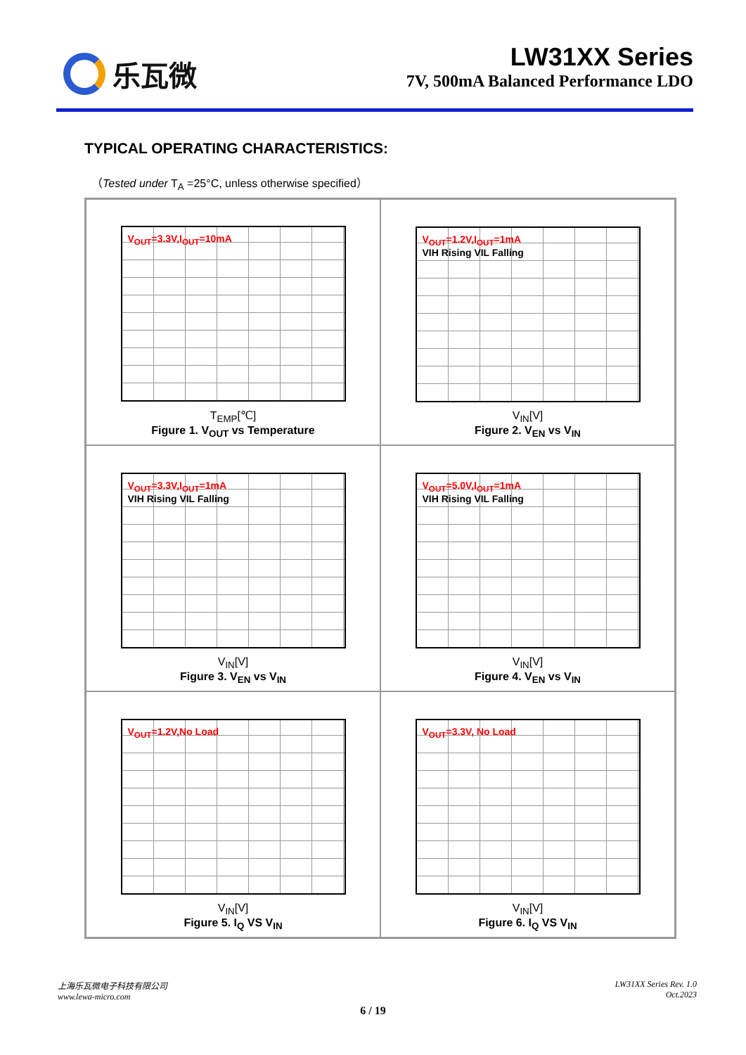乐瓦微 LW31XX Series
7V, 500mA Balanced Performance LDO
TYPICAL OPERATING CHARACTERISTICS:
（Tested under T<sub>A</sub> =25°C, unless otherwise specified）
V<sub>OUT</sub>=3.3V,I<sub>OUT</sub>=10mA
T<sub>EMP</sub>[℃]
Figure 1. V<sub>OUT</sub> vs Temperature
V<sub>OUT</sub>=1.2V,I<sub>OUT</sub>=1mA
VIH Rising VIL Falling
V<sub>IN</sub>[V]
Figure 2. V<sub>EN</sub> vs V<sub>IN</sub>
V<sub>OUT</sub>=3.3V,I<sub>OUT</sub>=1mA
VIH Rising VIL Falling
V<sub>IN</sub>[V]
Figure 3. V<sub>EN</sub> vs V<sub>IN</sub>
V<sub>OUT</sub>=5.0V,I<sub>OUT</sub>=1mA
VIH Rising VIL Falling
V<sub>IN</sub>[V]
Figure 4. V<sub>EN</sub> vs V<sub>IN</sub>
V<sub>OUT</sub>=1.2V,No Load
V<sub>IN</sub>[V]
Figure 5. I<sub>Q</sub> VS V<sub>IN</sub>
V<sub>OUT</sub>=3.3V, No Load
V<sub>IN</sub>[V]
Figure 6. I<sub>Q</sub> VS V<sub>IN</sub>
上海乐瓦微电子科技有限公司
www.lewa-micro.com
LW31XX Series Rev. 1.0
Oct.2023
6 / 19